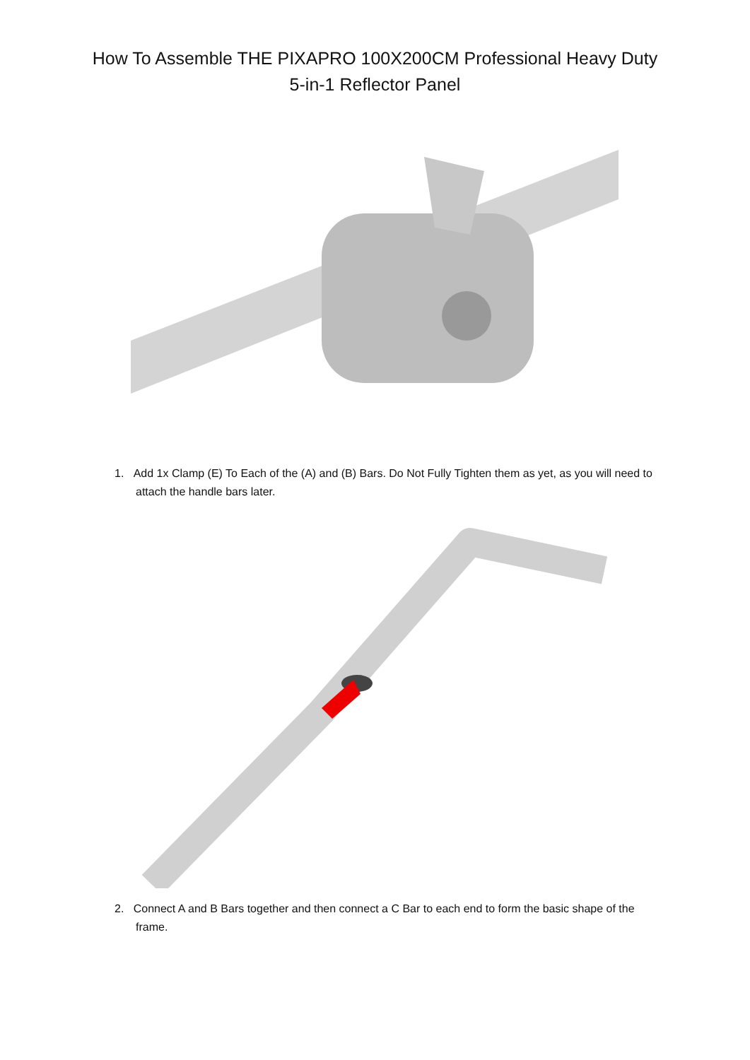How To Assemble THE PIXAPRO 100X200CM Professional Heavy Duty
5-in-1 Reflector Panel
1. Add 1x Clamp (E) To Each of the (A) and (B) Bars. Do Not Fully Tighten them as yet, as you will need to attach the handle bars later.
2. Connect A and B Bars together and then connect a C Bar to each end to form the basic shape of the frame.